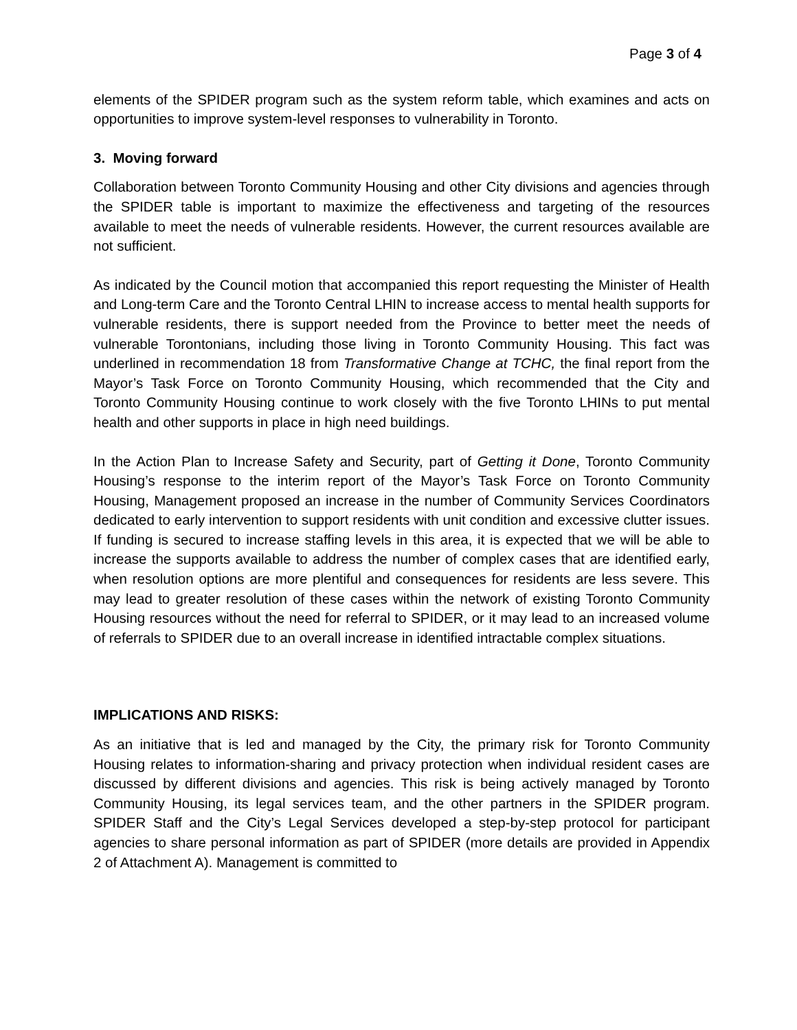Page 3 of 4
elements of the SPIDER program such as the system reform table, which examines and acts on opportunities to improve system-level responses to vulnerability in Toronto.
3. Moving forward
Collaboration between Toronto Community Housing and other City divisions and agencies through the SPIDER table is important to maximize the effectiveness and targeting of the resources available to meet the needs of vulnerable residents. However, the current resources available are not sufficient.
As indicated by the Council motion that accompanied this report requesting the Minister of Health and Long-term Care and the Toronto Central LHIN to increase access to mental health supports for vulnerable residents, there is support needed from the Province to better meet the needs of vulnerable Torontonians, including those living in Toronto Community Housing. This fact was underlined in recommendation 18 from Transformative Change at TCHC, the final report from the Mayor’s Task Force on Toronto Community Housing, which recommended that the City and Toronto Community Housing continue to work closely with the five Toronto LHINs to put mental health and other supports in place in high need buildings.
In the Action Plan to Increase Safety and Security, part of Getting it Done, Toronto Community Housing’s response to the interim report of the Mayor’s Task Force on Toronto Community Housing, Management proposed an increase in the number of Community Services Coordinators dedicated to early intervention to support residents with unit condition and excessive clutter issues. If funding is secured to increase staffing levels in this area, it is expected that we will be able to increase the supports available to address the number of complex cases that are identified early, when resolution options are more plentiful and consequences for residents are less severe. This may lead to greater resolution of these cases within the network of existing Toronto Community Housing resources without the need for referral to SPIDER, or it may lead to an increased volume of referrals to SPIDER due to an overall increase in identified intractable complex situations.
IMPLICATIONS AND RISKS:
As an initiative that is led and managed by the City, the primary risk for Toronto Community Housing relates to information-sharing and privacy protection when individual resident cases are discussed by different divisions and agencies. This risk is being actively managed by Toronto Community Housing, its legal services team, and the other partners in the SPIDER program. SPIDER Staff and the City’s Legal Services developed a step-by-step protocol for participant agencies to share personal information as part of SPIDER (more details are provided in Appendix 2 of Attachment A). Management is committed to